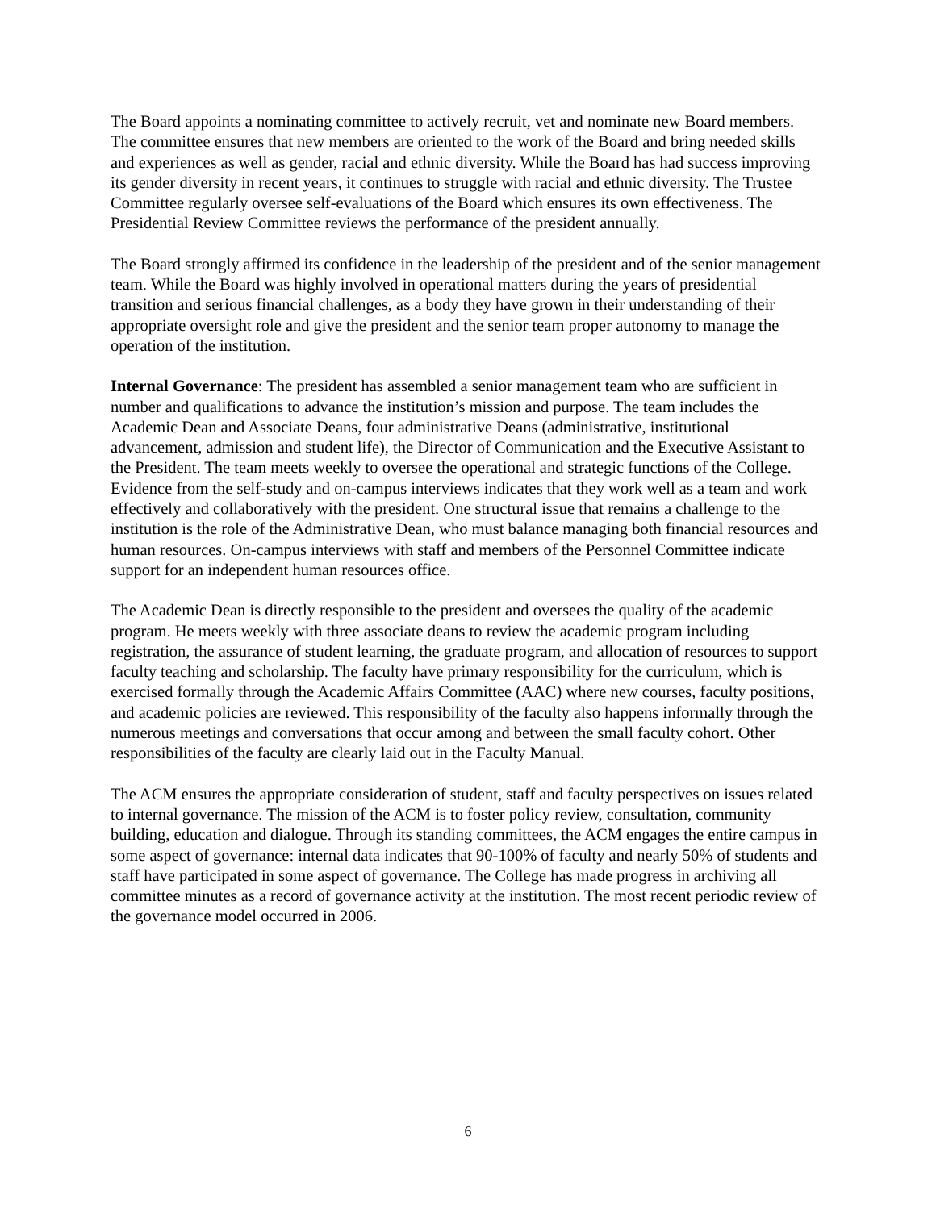The Board appoints a nominating committee to actively recruit, vet and nominate new Board members. The committee ensures that new members are oriented to the work of the Board and bring needed skills and experiences as well as gender, racial and ethnic diversity. While the Board has had success improving its gender diversity in recent years, it continues to struggle with racial and ethnic diversity. The Trustee Committee regularly oversee self-evaluations of the Board which ensures its own effectiveness. The Presidential Review Committee reviews the performance of the president annually.
The Board strongly affirmed its confidence in the leadership of the president and of the senior management team. While the Board was highly involved in operational matters during the years of presidential transition and serious financial challenges, as a body they have grown in their understanding of their appropriate oversight role and give the president and the senior team proper autonomy to manage the operation of the institution.
Internal Governance: The president has assembled a senior management team who are sufficient in number and qualifications to advance the institution’s mission and purpose. The team includes the Academic Dean and Associate Deans, four administrative Deans (administrative, institutional advancement, admission and student life), the Director of Communication and the Executive Assistant to the President. The team meets weekly to oversee the operational and strategic functions of the College. Evidence from the self-study and on-campus interviews indicates that they work well as a team and work effectively and collaboratively with the president. One structural issue that remains a challenge to the institution is the role of the Administrative Dean, who must balance managing both financial resources and human resources. On-campus interviews with staff and members of the Personnel Committee indicate support for an independent human resources office.
The Academic Dean is directly responsible to the president and oversees the quality of the academic program. He meets weekly with three associate deans to review the academic program including registration, the assurance of student learning, the graduate program, and allocation of resources to support faculty teaching and scholarship. The faculty have primary responsibility for the curriculum, which is exercised formally through the Academic Affairs Committee (AAC) where new courses, faculty positions, and academic policies are reviewed. This responsibility of the faculty also happens informally through the numerous meetings and conversations that occur among and between the small faculty cohort. Other responsibilities of the faculty are clearly laid out in the Faculty Manual.
The ACM ensures the appropriate consideration of student, staff and faculty perspectives on issues related to internal governance. The mission of the ACM is to foster policy review, consultation, community building, education and dialogue. Through its standing committees, the ACM engages the entire campus in some aspect of governance: internal data indicates that 90-100% of faculty and nearly 50% of students and staff have participated in some aspect of governance. The College has made progress in archiving all committee minutes as a record of governance activity at the institution. The most recent periodic review of the governance model occurred in 2006.
6